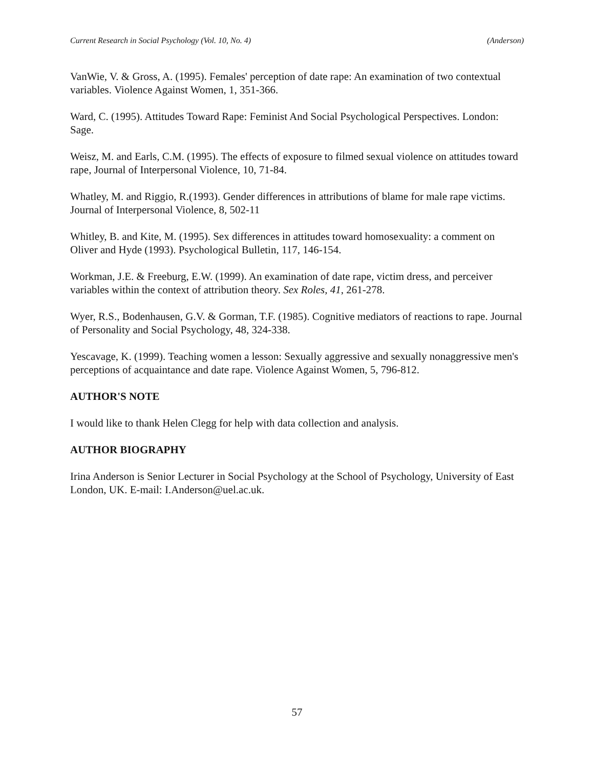Current Research in Social Psychology (Vol. 10, No. 4) (Anderson)
VanWie, V. & Gross, A. (1995). Females' perception of date rape: An examination of two contextual variables. Violence Against Women, 1, 351-366.
Ward, C. (1995). Attitudes Toward Rape: Feminist And Social Psychological Perspectives. London: Sage.
Weisz, M. and Earls, C.M. (1995). The effects of exposure to filmed sexual violence on attitudes toward rape, Journal of Interpersonal Violence, 10, 71-84.
Whatley, M. and Riggio, R.(1993). Gender differences in attributions of blame for male rape victims. Journal of Interpersonal Violence, 8, 502-11
Whitley, B. and Kite, M. (1995). Sex differences in attitudes toward homosexuality: a comment on Oliver and Hyde (1993). Psychological Bulletin, 117, 146-154.
Workman, J.E. & Freeburg, E.W. (1999). An examination of date rape, victim dress, and perceiver variables within the context of attribution theory. Sex Roles, 41, 261-278.
Wyer, R.S., Bodenhausen, G.V. & Gorman, T.F. (1985). Cognitive mediators of reactions to rape. Journal of Personality and Social Psychology, 48, 324-338.
Yescavage, K. (1999). Teaching women a lesson: Sexually aggressive and sexually nonaggressive men's perceptions of acquaintance and date rape. Violence Against Women, 5, 796-812.
AUTHOR'S NOTE
I would like to thank Helen Clegg for help with data collection and analysis.
AUTHOR BIOGRAPHY
Irina Anderson is Senior Lecturer in Social Psychology at the School of Psychology, University of East London, UK. E-mail: I.Anderson@uel.ac.uk.
57